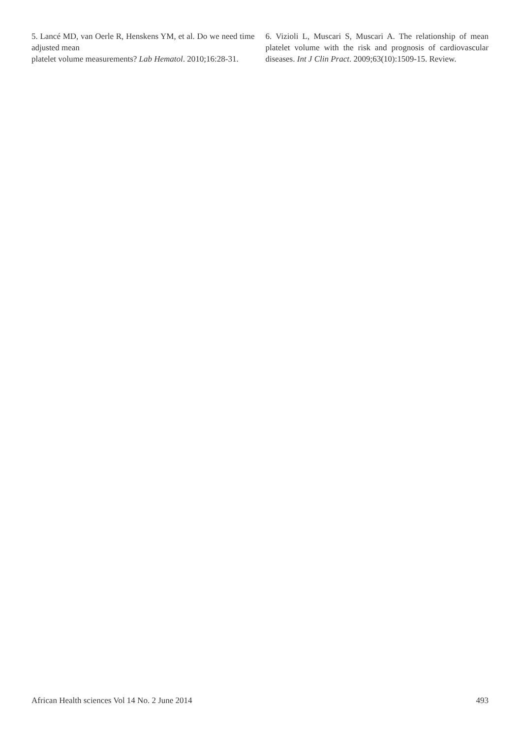5. Lancé MD, van Oerle R, Henskens YM, et al. Do we need time adjusted mean
platelet volume measurements? Lab Hematol. 2010;16:28-31.
6. Vizioli L, Muscari S, Muscari A. The relationship of mean platelet volume with the risk and prognosis of cardiovascular diseases. Int J Clin Pract. 2009;63(10):1509-15. Review.
African Health sciences Vol 14 No. 2 June 2014 493